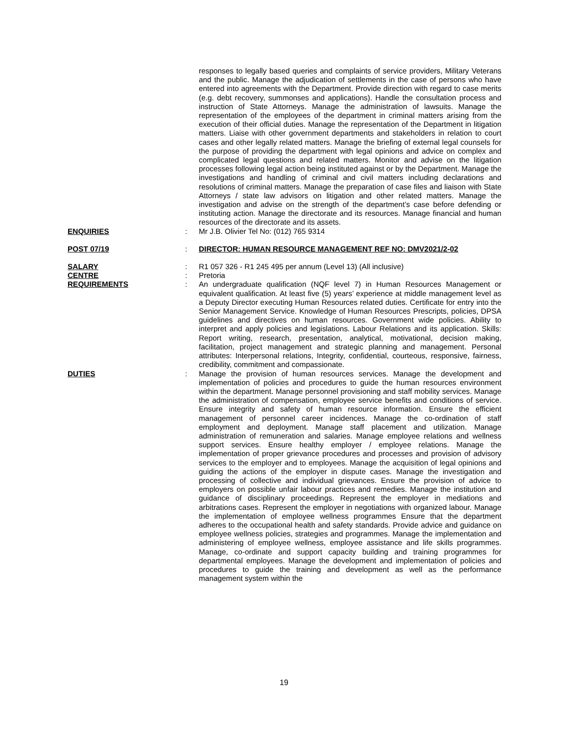responses to legally based queries and complaints of service providers, Military Veterans and the public. Manage the adjudication of settlements in the case of persons who have entered into agreements with the Department. Provide direction with regard to case merits (e.g. debt recovery, summonses and applications). Handle the consultation process and instruction of State Attorneys. Manage the administration of lawsuits. Manage the representation of the employees of the department in criminal matters arising from the execution of their official duties. Manage the representation of the Department in litigation matters. Liaise with other government departments and stakeholders in relation to court cases and other legally related matters. Manage the briefing of external legal counsels for the purpose of providing the department with legal opinions and advice on complex and complicated legal questions and related matters. Monitor and advise on the litigation processes following legal action being instituted against or by the Department. Manage the investigations and handling of criminal and civil matters including declarations and resolutions of criminal matters. Manage the preparation of case files and liaison with State Attorneys / state law advisors on litigation and other related matters. Manage the investigation and advise on the strength of the department’s case before defending or instituting action. Manage the directorate and its resources. Manage financial and human resources of the directorate and its assets.
ENQUIRIES : Mr J.B. Olivier Tel No: (012) 765 9314
POST 07/19 : DIRECTOR: HUMAN RESOURCE MANAGEMENT REF NO: DMV2021/2-02
SALARY : R1 057 326 - R1 245 495 per annum (Level 13) (All inclusive)
CENTRE : Pretoria
REQUIREMENTS : An undergraduate qualification (NQF level 7) in Human Resources Management or equivalent qualification. At least five (5) years’ experience at middle management level as a Deputy Director executing Human Resources related duties. Certificate for entry into the Senior Management Service. Knowledge of Human Resources Prescripts, policies, DPSA guidelines and directives on human resources. Government wide policies. Ability to interpret and apply policies and legislations. Labour Relations and its application. Skills: Report writing, research, presentation, analytical, motivational, decision making, facilitation, project management and strategic planning and management. Personal attributes: Interpersonal relations, Integrity, confidential, courteous, responsive, fairness, credibility, commitment and compassionate.
DUTIES : Manage the provision of human resources services. Manage the development and implementation of policies and procedures to guide the human resources environment within the department. Manage personnel provisioning and staff mobility services. Manage the administration of compensation, employee service benefits and conditions of service. Ensure integrity and safety of human resource information. Ensure the efficient management of personnel career incidences. Manage the co-ordination of staff employment and deployment. Manage staff placement and utilization. Manage administration of remuneration and salaries. Manage employee relations and wellness support services. Ensure healthy employer / employee relations. Manage the implementation of proper grievance procedures and processes and provision of advisory services to the employer and to employees. Manage the acquisition of legal opinions and guiding the actions of the employer in dispute cases. Manage the investigation and processing of collective and individual grievances. Ensure the provision of advice to employers on possible unfair labour practices and remedies. Manage the institution and guidance of disciplinary proceedings. Represent the employer in mediations and arbitrations cases. Represent the employer in negotiations with organized labour. Manage the implementation of employee wellness programmes Ensure that the department adheres to the occupational health and safety standards. Provide advice and guidance on employee wellness policies, strategies and programmes. Manage the implementation and administering of employee wellness, employee assistance and life skills programmes. Manage, co-ordinate and support capacity building and training programmes for departmental employees. Manage the development and implementation of policies and procedures to guide the training and development as well as the performance management system within the
19